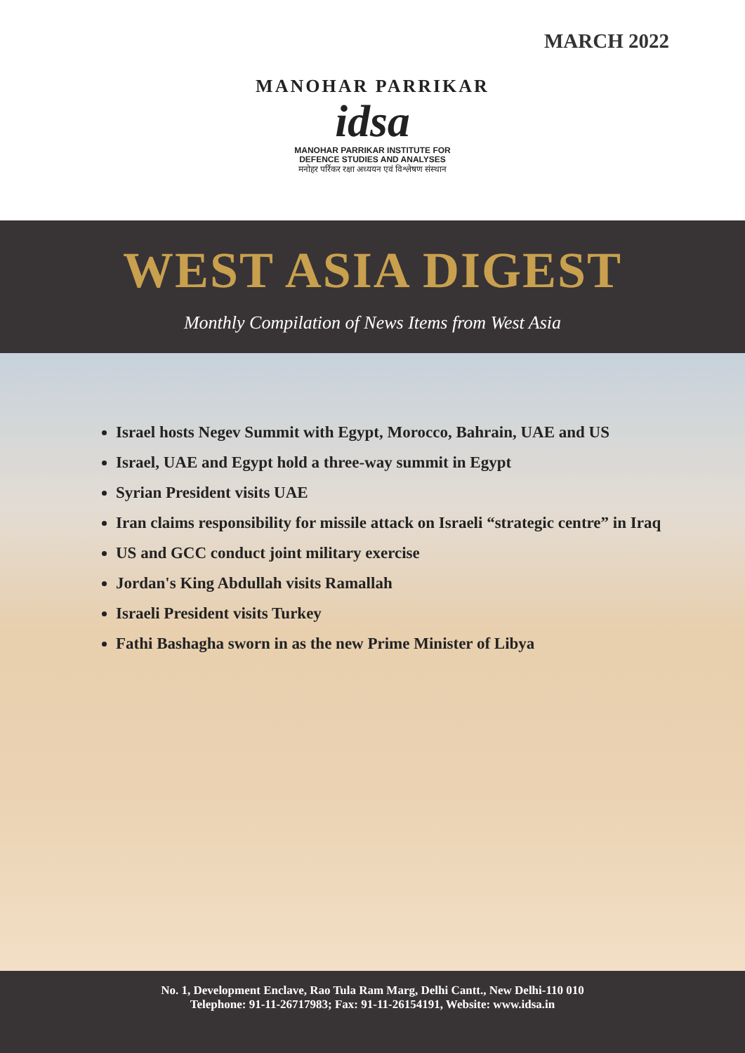MARCH 2022
MANOHAR PARRIKAR
idsa
MANOHAR PARRIKAR INSTITUTE FOR
DEFENCE STUDIES AND ANALYSES
मनोहर पर्रिकर रक्षा अध्ययन एवं विश्लेषण संस्थान
WEST ASIA DIGEST
Monthly Compilation of News Items from West Asia
Israel hosts Negev Summit with Egypt, Morocco, Bahrain, UAE and US
Israel, UAE and Egypt hold a three-way summit in Egypt
Syrian President visits UAE
Iran claims responsibility for missile attack on Israeli “strategic centre” in Iraq
US and GCC conduct joint military exercise
Jordan's King Abdullah visits Ramallah
Israeli President visits Turkey
Fathi Bashagha sworn in as the new Prime Minister of Libya
No. 1, Development Enclave, Rao Tula Ram Marg, Delhi Cantt., New Delhi-110 010
Telephone: 91-11-26717983; Fax: 91-11-26154191, Website: www.idsa.in